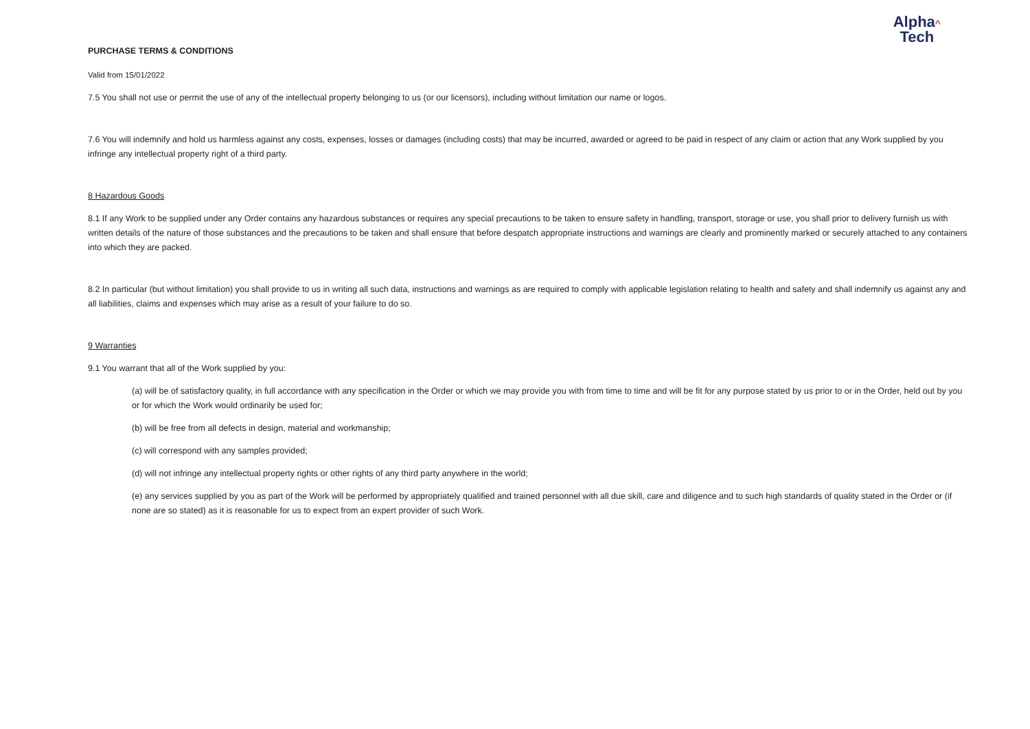Alpha^
Tech
PURCHASE TERMS & CONDITIONS
Valid from 15/01/2022
7.5 You shall not use or permit the use of any of the intellectual property belonging to us (or our licensors), including without limitation our name or logos.
7.6 You will indemnify and hold us harmless against any costs, expenses, losses or damages (including costs) that may be incurred, awarded or agreed to be paid in respect of any claim or action that any Work supplied by you infringe any intellectual property right of a third party.
8 Hazardous Goods
8.1 If any Work to be supplied under any Order contains any hazardous substances or requires any special precautions to be taken to ensure safety in handling, transport, storage or use, you shall prior to delivery furnish us with written details of the nature of those substances and the precautions to be taken and shall ensure that before despatch appropriate instructions and warnings are clearly and prominently marked or securely attached to any containers into which they are packed.
8.2 In particular (but without limitation) you shall provide to us in writing all such data, instructions and warnings as are required to comply with applicable legislation relating to health and safety and shall indemnify us against any and all liabilities, claims and expenses which may arise as a result of your failure to do so.
9 Warranties
9.1 You warrant that all of the Work supplied by you:
(a) will be of satisfactory quality, in full accordance with any specification in the Order or which we may provide you with from time to time and will be fit for any purpose stated by us prior to or in the Order, held out by you or for which the Work would ordinarily be used for;
(b) will be free from all defects in design, material and workmanship;
(c) will correspond with any samples provided;
(d) will not infringe any intellectual property rights or other rights of any third party anywhere in the world;
(e) any services supplied by you as part of the Work will be performed by appropriately qualified and trained personnel with all due skill, care and diligence and to such high standards of quality stated in the Order or (if none are so stated) as it is reasonable for us to expect from an expert provider of such Work.